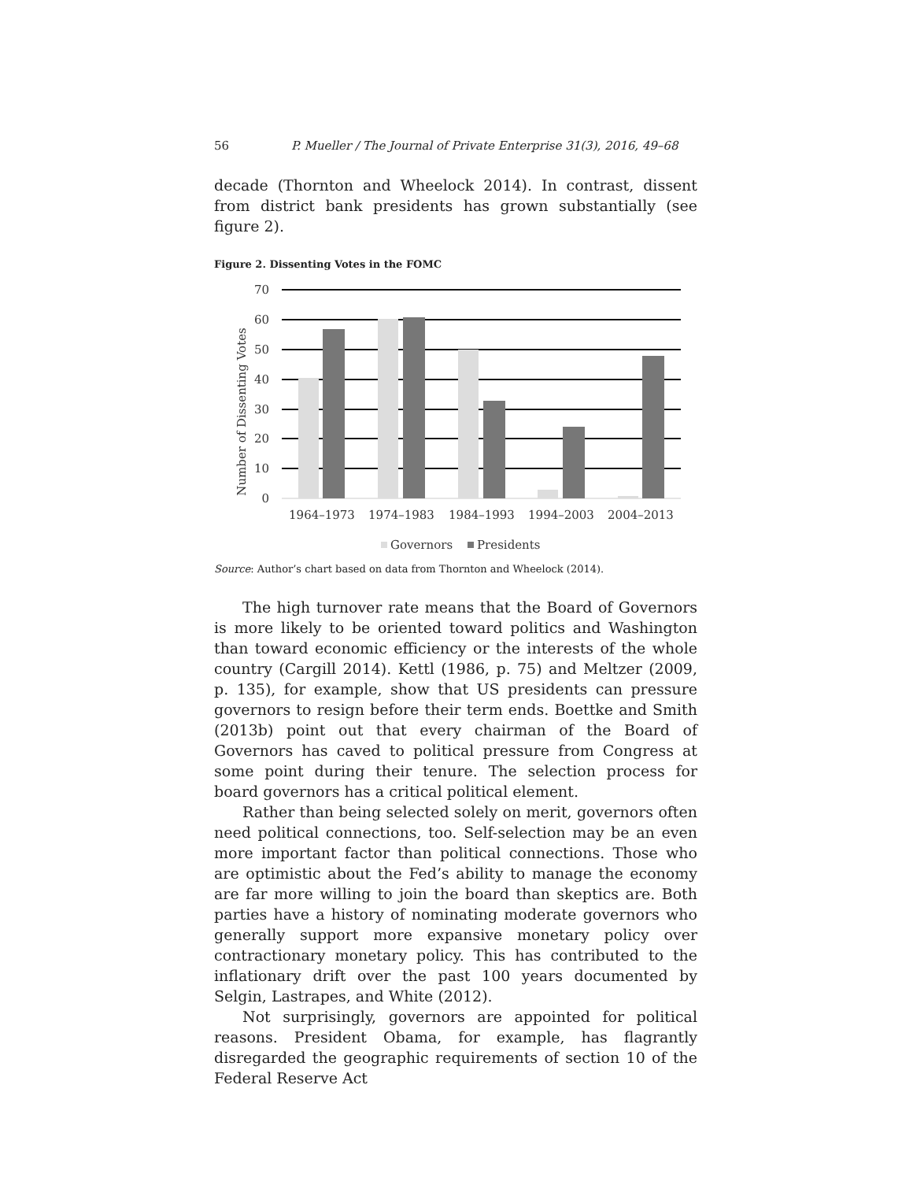56 P. Mueller / The Journal of Private Enterprise 31(3), 2016, 49–68
decade (Thornton and Wheelock 2014). In contrast, dissent from district bank presidents has grown substantially (see figure 2).
Figure 2. Dissenting Votes in the FOMC
Number of Dissenting Votes
70
60
50
40
30
20
10
0
1964–1973
1974–1983
1984–1993
1994–2003
2004–2013
Governors
Presidents
Source: Author’s chart based on data from Thornton and Wheelock (2014).
The high turnover rate means that the Board of Governors is more likely to be oriented toward politics and Washington than toward economic efficiency or the interests of the whole country (Cargill 2014). Kettl (1986, p. 75) and Meltzer (2009, p. 135), for example, show that US presidents can pressure governors to resign before their term ends. Boettke and Smith (2013b) point out that every chairman of the Board of Governors has caved to political pressure from Congress at some point during their tenure. The selection process for board governors has a critical political element.
Rather than being selected solely on merit, governors often need political connections, too. Self-selection may be an even more important factor than political connections. Those who are optimistic about the Fed’s ability to manage the economy are far more willing to join the board than skeptics are. Both parties have a history of nominating moderate governors who generally support more expansive monetary policy over contractionary monetary policy. This has contributed to the inflationary drift over the past 100 years documented by Selgin, Lastrapes, and White (2012).
Not surprisingly, governors are appointed for political reasons. President Obama, for example, has flagrantly disregarded the geographic requirements of section 10 of the Federal Reserve Act